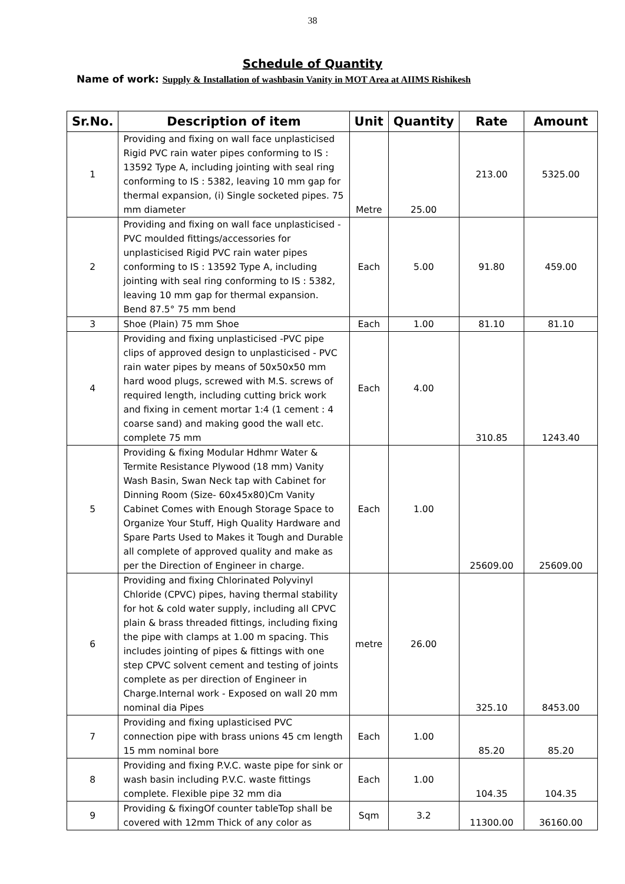38
Schedule of Quantity
Name of work: Supply & Installation of washbasin Vanity in MOT Area at AIIMS Rishikesh
| Sr.No. | Description of item | Unit | Quantity | Rate | Amount |
| --- | --- | --- | --- | --- | --- |
| 1 | Providing and fixing on wall face unplasticised Rigid PVC rain water pipes conforming to IS : 13592 Type A, including jointing with seal ring conforming to IS : 5382, leaving 10 mm gap for thermal expansion, (i) Single socketed pipes. 75 mm diameter | Metre | 25.00 | 213.00 | 5325.00 |
| 2 | Providing and fixing on wall face unplasticised - PVC moulded fittings/accessories for unplasticised Rigid PVC rain water pipes conforming to IS : 13592 Type A, including jointing with seal ring conforming to IS : 5382, leaving 10 mm gap for thermal expansion. Bend 87.5° 75 mm bend | Each | 5.00 | 91.80 | 459.00 |
| 3 | Shoe (Plain) 75 mm Shoe | Each | 1.00 | 81.10 | 81.10 |
| 4 | Providing and fixing unplasticised -PVC pipe clips of approved design to unplasticised - PVC rain water pipes by means of 50x50x50 mm hard wood plugs, screwed with M.S. screws of required length, including cutting brick work and fixing in cement mortar 1:4 (1 cement : 4 coarse sand) and making good the wall etc. complete 75 mm | Each | 4.00 | 310.85 | 1243.40 |
| 5 | Providing & fixing Modular Hdhmr Water & Termite Resistance Plywood (18 mm) Vanity Wash Basin, Swan Neck tap with Cabinet for Dinning Room (Size- 60x45x80)Cm Vanity Cabinet Comes with Enough Storage Space to Organize Your Stuff, High Quality Hardware and Spare Parts Used to Makes it Tough and Durable all complete of approved quality and make as per the Direction of Engineer in charge. | Each | 1.00 | 25609.00 | 25609.00 |
| 6 | Providing and fixing Chlorinated Polyvinyl Chloride (CPVC) pipes, having thermal stability for hot & cold water supply, including all CPVC plain & brass threaded fittings, including fixing the pipe with clamps at 1.00 m spacing. This includes jointing of pipes & fittings with one step CPVC solvent cement and testing of joints complete as per direction of Engineer in Charge.Internal work - Exposed on wall 20 mm nominal dia Pipes | metre | 26.00 | 325.10 | 8453.00 |
| 7 | Providing and fixing uplasticised PVC connection pipe with brass unions 45 cm length 15 mm nominal bore | Each | 1.00 | 85.20 | 85.20 |
| 8 | Providing and fixing P.V.C. waste pipe for sink or wash basin including P.V.C. waste fittings complete. Flexible pipe 32 mm dia | Each | 1.00 | 104.35 | 104.35 |
| 9 | Providing & fixingOf counter tableTop shall be covered with 12mm Thick of any color as | Sqm | 3.2 | 11300.00 | 36160.00 |